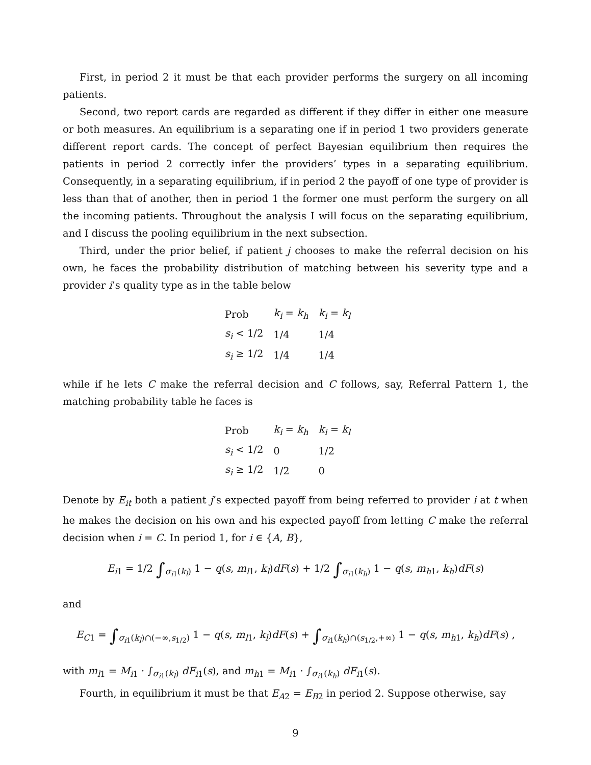First, in period 2 it must be that each provider performs the surgery on all incoming patients.
Second, two report cards are regarded as different if they differ in either one measure or both measures. An equilibrium is a separating one if in period 1 two providers generate different report cards. The concept of perfect Bayesian equilibrium then requires the patients in period 2 correctly infer the providers’ types in a separating equilibrium. Consequently, in a separating equilibrium, if in period 2 the payoff of one type of provider is less than that of another, then in period 1 the former one must perform the surgery on all the incoming patients. Throughout the analysis I will focus on the separating equilibrium, and I discuss the pooling equilibrium in the next subsection.
Third, under the prior belief, if patient j chooses to make the referral decision on his own, he faces the probability distribution of matching between his severity type and a provider i’s quality type as in the table below
| Prob | k<sub>i</sub> = k<sub>h</sub> | k<sub>i</sub> = k<sub>l</sub> |
| --- | --- | --- |
| s<sub>i</sub> < 1/2 | 1/4 | 1/4 |
| s<sub>i</sub> ≥ 1/2 | 1/4 | 1/4 |
while if he lets C make the referral decision and C follows, say, Referral Pattern 1, the matching probability table he faces is
| Prob | k<sub>i</sub> = k<sub>h</sub> | k<sub>i</sub> = k<sub>l</sub> |
| --- | --- | --- |
| s<sub>i</sub> < 1/2 | 0 | 1/2 |
| s<sub>i</sub> ≥ 1/2 | 1/2 | 0 |
Denote by E<sub>it</sub> both a patient j’s expected payoff from being referred to provider i at t when he makes the decision on his own and his expected payoff from letting C make the referral decision when i = C. In period 1, for i ∈ {A, B},
E<sub>i</sub><sub>1</sub> = 1/2 ∫<sub>σ<sub>i</sub><sub>1</sub>(k<sub>l</sub>)</sub> 1 − q(s, m<sub>l</sub><sub>1</sub>, k<sub>l</sub>)dF(s) + 1/2 ∫<sub>σ<sub>i</sub><sub>1</sub>(k<sub>h</sub>)</sub> 1 − q(s, m<sub>h</sub><sub>1</sub>, k<sub>h</sub>)dF(s)
and
E<sub>C</sub><sub>1</sub> = ∫<sub>σ<sub>i</sub><sub>1</sub>(k<sub>l</sub>)∩(−∞,s<sub>1/2</sub>)</sub> 1 − q(s, m<sub>l</sub><sub>1</sub>, k<sub>l</sub>)dF(s) + ∫<sub>σ<sub>i</sub><sub>1</sub>(k<sub>h</sub>)∩(s<sub>1/2</sub>,+∞)</sub> 1 − q(s, m<sub>h</sub><sub>1</sub>, k<sub>h</sub>)dF(s) ,
with m<sub>l</sub><sub>1</sub> = M<sub>i</sub><sub>1</sub> · ∫<sub>σ<sub>i</sub><sub>1</sub>(k<sub>l</sub>)</sub> dF<sub>i</sub><sub>1</sub>(s), and m<sub>h</sub><sub>1</sub> = M<sub>i</sub><sub>1</sub> · ∫<sub>σ<sub>i</sub><sub>1</sub>(k<sub>h</sub>)</sub> dF<sub>i</sub><sub>1</sub>(s).
Fourth, in equilibrium it must be that E<sub>A</sub><sub>2</sub> = E<sub>B</sub><sub>2</sub> in period 2. Suppose otherwise, say
9